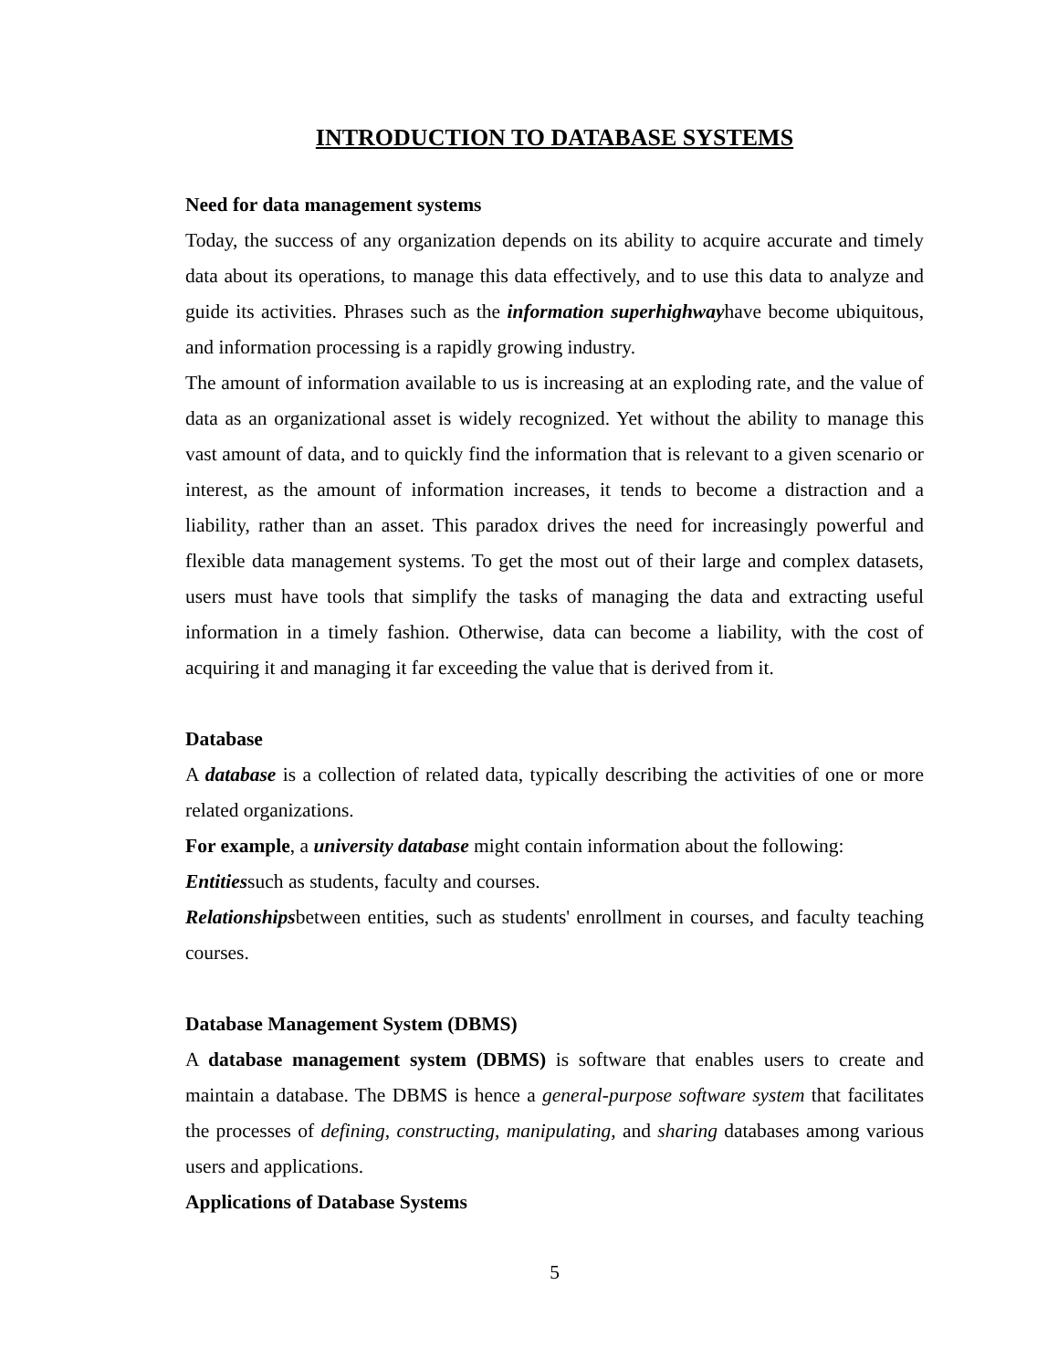INTRODUCTION TO DATABASE SYSTEMS
Need for data management systems
Today, the success of any organization depends on its ability to acquire accurate and timely data about its operations, to manage this data effectively, and to use this data to analyze and guide its activities. Phrases such as the information superhighwayhave become ubiquitous, and information processing is a rapidly growing industry.
The amount of information available to us is increasing at an exploding rate, and the value of data as an organizational asset is widely recognized. Yet without the ability to manage this vast amount of data, and to quickly find the information that is relevant to a given scenario or interest, as the amount of information increases, it tends to become a distraction and a liability, rather than an asset. This paradox drives the need for increasingly powerful and flexible data management systems. To get the most out of their large and complex datasets, users must have tools that simplify the tasks of managing the data and extracting useful information in a timely fashion. Otherwise, data can become a liability, with the cost of acquiring it and managing it far exceeding the value that is derived from it.
Database
A database is a collection of related data, typically describing the activities of one or more related organizations.
For example, a university database might contain information about the following:
Entitiessuch as students, faculty and courses.
Relationshipsbetween entities, such as students' enrollment in courses, and faculty teaching courses.
Database Management System (DBMS)
A database management system (DBMS) is software that enables users to create and maintain a database. The DBMS is hence a general-purpose software system that facilitates the processes of defining, constructing, manipulating, and sharing databases among various users and applications.
Applications of Database Systems
5